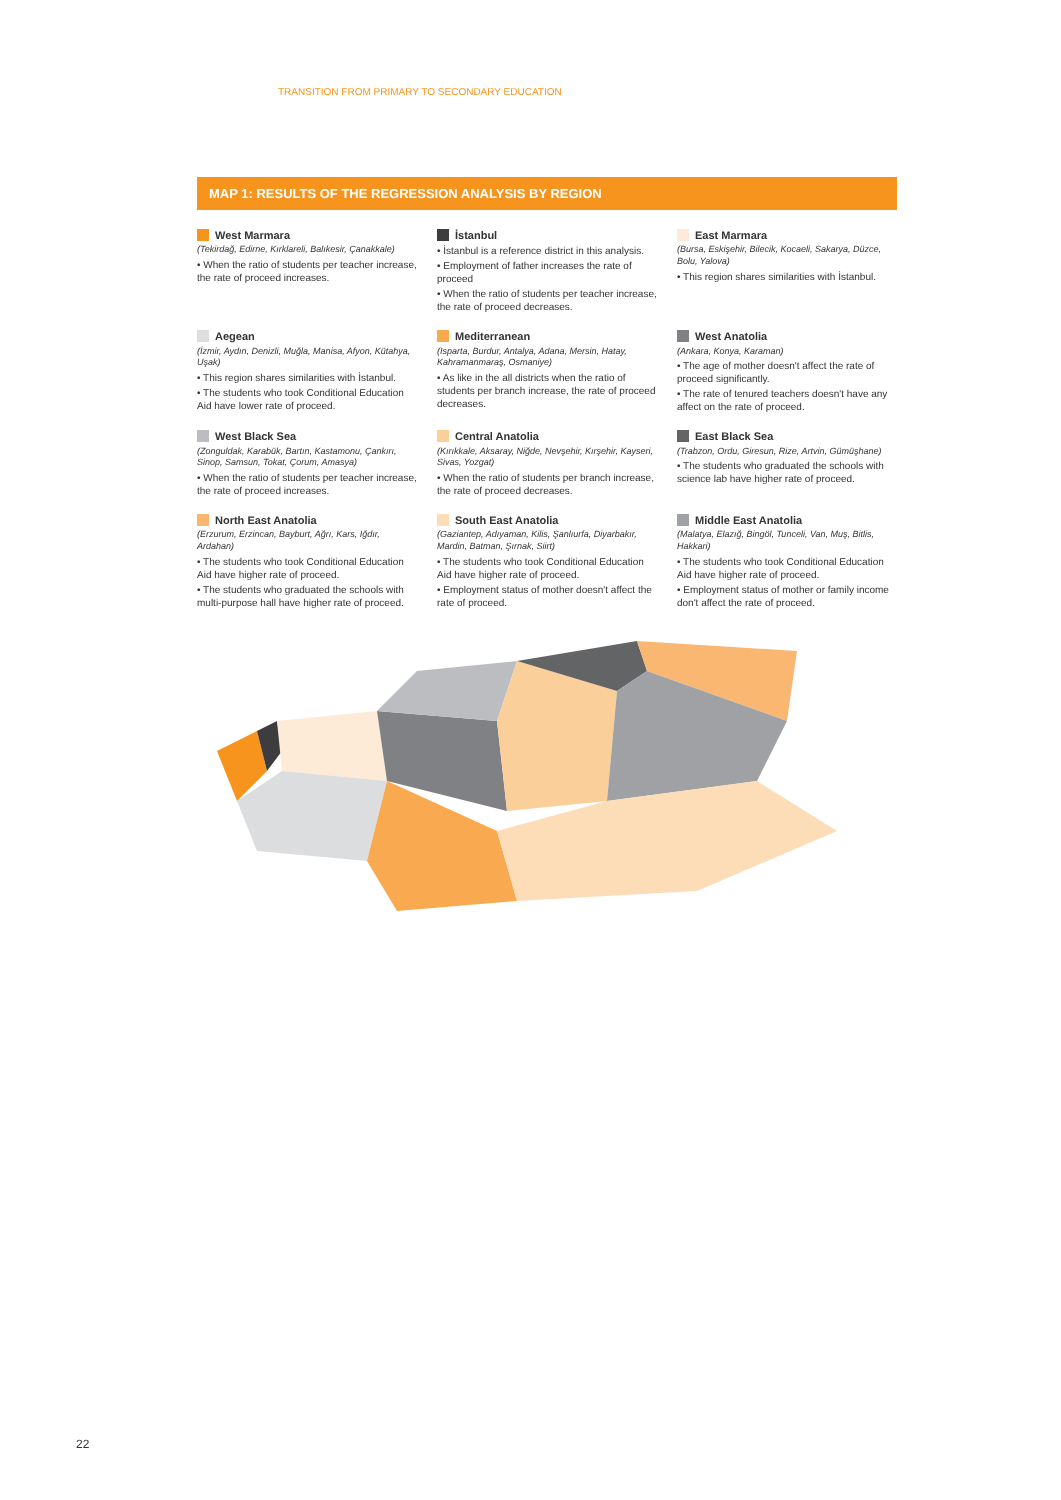TRANSITION FROM PRIMARY TO SECONDARY EDUCATION
MAP 1: RESULTS OF THE REGRESSION ANALYSIS BY REGION
West Marmara
(Tekirdağ, Edirne, Kırklareli, Balıkesir, Çanakkale)
• When the ratio of students per teacher increase, the rate of proceed increases.
İstanbul
• İstanbul is a reference district in this analysis.
• Employment of father increases the rate of proceed
• When the ratio of students per teacher increase, the rate of proceed decreases.
East Marmara
(Bursa, Eskişehir, Bilecik, Kocaeli, Sakarya, Düzce, Bolu, Yalova)
• This region shares similarities with İstanbul.
Aegean
(İzmir, Aydın, Denizli, Muğla, Manisa, Afyon, Kütahya, Uşak)
• This region shares similarities with İstanbul.
• The students who took Conditional Education Aid have lower rate of proceed.
Mediterranean
(Isparta, Burdur, Antalya, Adana, Mersin, Hatay, Kahramanmaraş, Osmaniye)
• As like in the all districts when the ratio of students per branch increase, the rate of proceed decreases.
West Anatolia
(Ankara, Konya, Karaman)
• The age of mother doesn't affect the rate of proceed significantly.
• The rate of tenured teachers doesn't have any affect on the rate of proceed.
West Black Sea
(Zonguldak, Karabük, Bartın, Kastamonu, Çankırı, Sinop, Samsun, Tokat, Çorum, Amasya)
• When the ratio of students per teacher increase, the rate of proceed increases.
Central Anatolia
(Kırıkkale, Aksaray, Niğde, Nevşehir, Kırşehir, Kayseri, Sivas, Yozgat)
• When the ratio of students per branch increase, the rate of proceed decreases.
East Black Sea
(Trabzon, Ordu, Giresun, Rize, Artvin, Gümüşhane)
• The students who graduated the schools with science lab have higher rate of proceed.
North East Anatolia
(Erzurum, Erzincan, Bayburt, Ağrı, Kars, Iğdır, Ardahan)
• The students who took Conditional Education Aid have higher rate of proceed.
• The students who graduated the schools with multi-purpose hall have higher rate of proceed.
South East Anatolia
(Gaziantep, Adıyaman, Kilis, Şanlıurfa, Diyarbakır, Mardin, Batman, Şırnak, Siirt)
• The students who took Conditional Education Aid have higher rate of proceed.
• Employment status of mother doesn't affect the rate of proceed.
Middle East Anatolia
(Malatya, Elazığ, Bingöl, Tunceli, Van, Muş, Bitlis, Hakkari)
• The students who took Conditional Education Aid have higher rate of proceed.
• Employment status of mother or family income don't affect the rate of proceed.
22